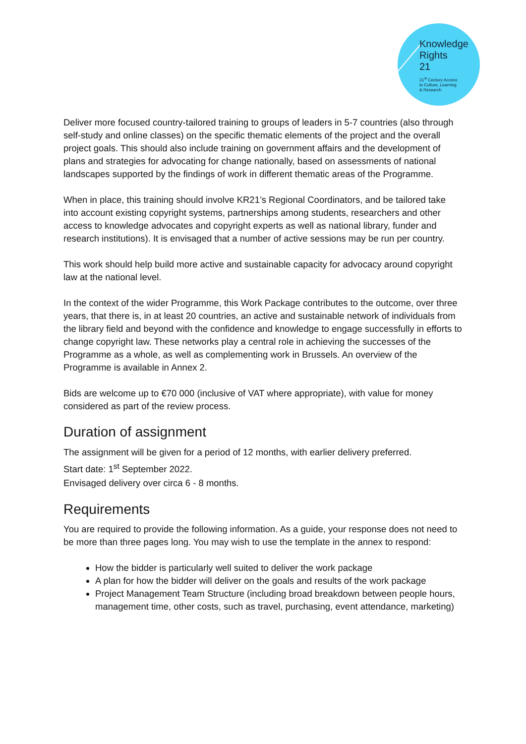Knowledge
Rights
21
21<sup>st</sup> Century Access
to Culture, Learning
& Research
Deliver more focused country-tailored training to groups of leaders in 5-7 countries (also through self-study and online classes) on the specific thematic elements of the project and the overall project goals. This should also include training on government affairs and the development of plans and strategies for advocating for change nationally, based on assessments of national landscapes supported by the findings of work in different thematic areas of the Programme.
When in place, this training should involve KR21’s Regional Coordinators, and be tailored take into account existing copyright systems, partnerships among students, researchers and other access to knowledge advocates and copyright experts as well as national library, funder and research institutions). It is envisaged that a number of active sessions may be run per country.
This work should help build more active and sustainable capacity for advocacy around copyright law at the national level.
In the context of the wider Programme, this Work Package contributes to the outcome, over three years, that there is, in at least 20 countries, an active and sustainable network of individuals from the library field and beyond with the confidence and knowledge to engage successfully in efforts to change copyright law. These networks play a central role in achieving the successes of the Programme as a whole, as well as complementing work in Brussels. An overview of the Programme is available in Annex 2.
Bids are welcome up to €70 000 (inclusive of VAT where appropriate), with value for money considered as part of the review process.
Duration of assignment
The assignment will be given for a period of 12 months, with earlier delivery preferred.
Start date: 1<sup>st</sup> September 2022.
Envisaged delivery over circa 6 - 8 months.
Requirements
You are required to provide the following information. As a guide, your response does not need to be more than three pages long. You may wish to use the template in the annex to respond:
How the bidder is particularly well suited to deliver the work package
A plan for how the bidder will deliver on the goals and results of the work package
Project Management Team Structure (including broad breakdown between people hours, management time, other costs, such as travel, purchasing, event attendance, marketing)